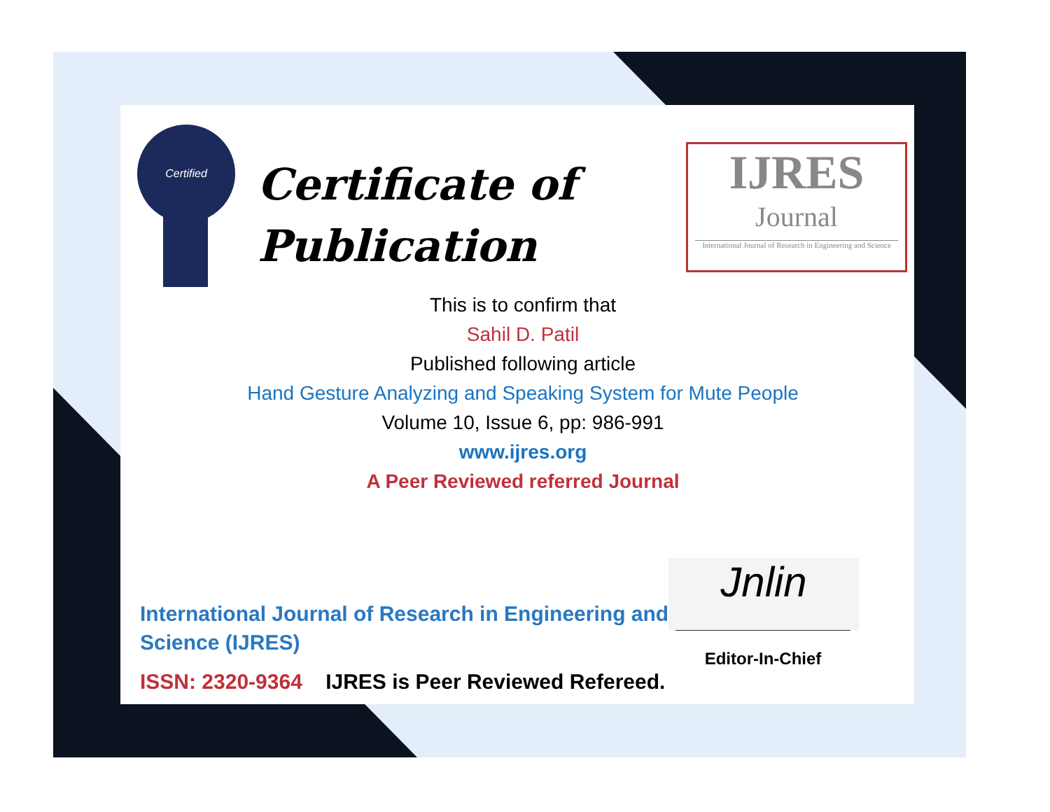Certified
Certificate of
Publication
IJRES
Journal
International Journal of Research in Engineering and Science
This is to confirm that
Sahil D. Patil
Published following article
Hand Gesture Analyzing and Speaking System for Mute People
Volume 10, Issue 6, pp: 986-991
www.ijres.org
A Peer Reviewed referred Journal
International Journal of Research in Engineering and Science (IJRES)
ISSN: 2320-9364 IJRES is Peer Reviewed Refereed.
Jnlin
Editor-In-Chief